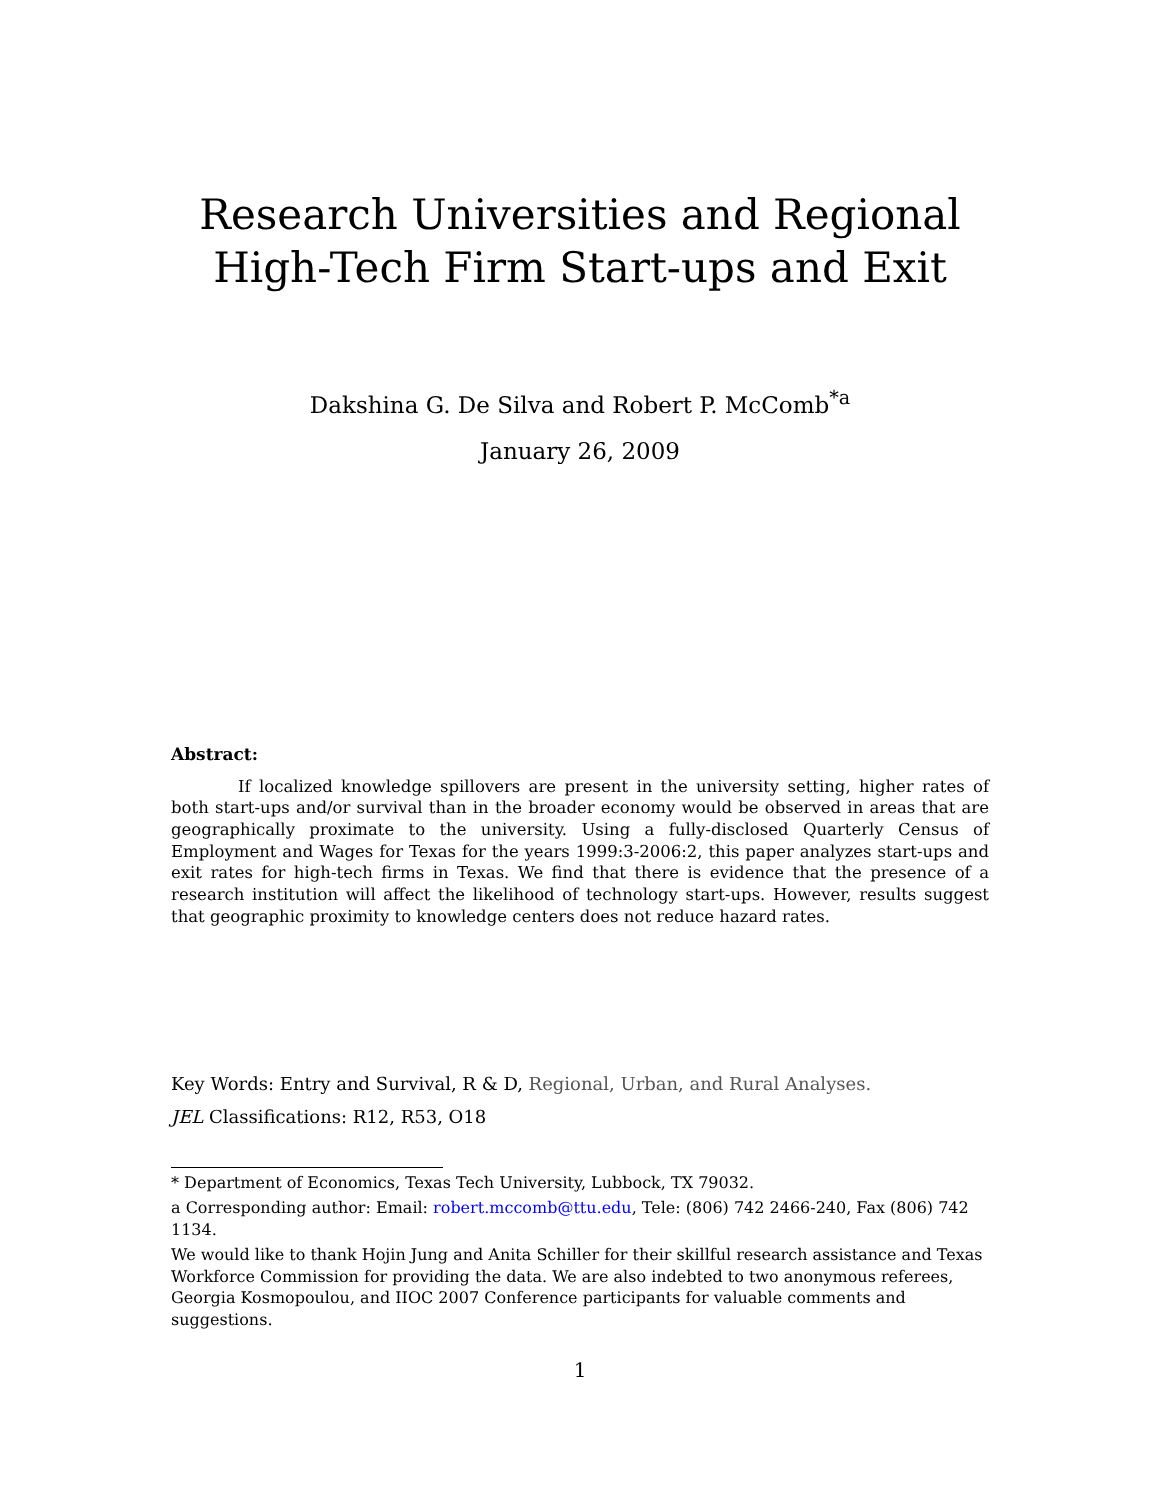Research Universities and Regional
High-Tech Firm Start-ups and Exit
Dakshina G. De Silva and Robert P. McComb<sup>*a</sup>
January 26, 2009
Abstract:
If localized knowledge spillovers are present in the university setting, higher rates of both start-ups and/or survival than in the broader economy would be observed in areas that are geographically proximate to the university. Using a fully-disclosed Quarterly Census of Employment and Wages for Texas for the years 1999:3-2006:2, this paper analyzes start-ups and exit rates for high-tech firms in Texas. We find that there is evidence that the presence of a research institution will affect the likelihood of technology start-ups. However, results suggest that geographic proximity to knowledge centers does not reduce hazard rates.
Key Words: Entry and Survival, R & D, Regional, Urban, and Rural Analyses.
JEL Classifications: R12, R53, O18
* Department of Economics, Texas Tech University, Lubbock, TX 79032.
a Corresponding author: Email: robert.mccomb@ttu.edu, Tele: (806) 742 2466-240, Fax (806) 742 1134.
We would like to thank Hojin Jung and Anita Schiller for their skillful research assistance and Texas Workforce Commission for providing the data. We are also indebted to two anonymous referees, Georgia Kosmopoulou, and IIOC 2007 Conference participants for valuable comments and suggestions.
1